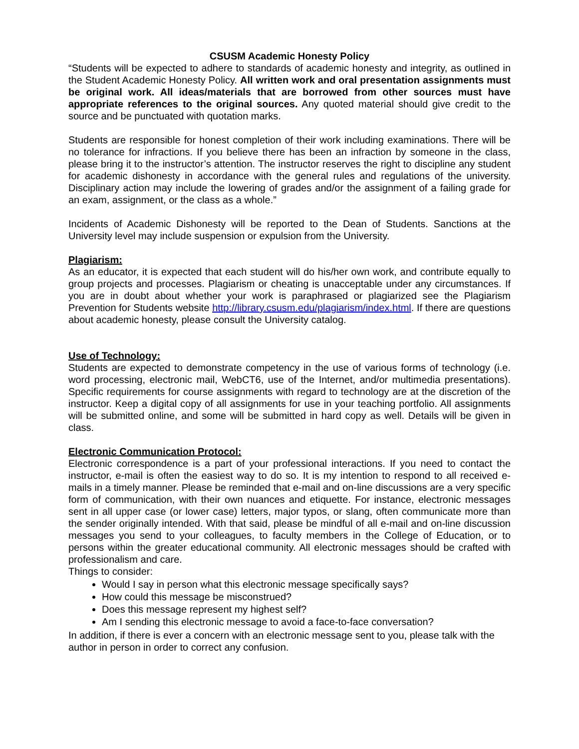CSUSM Academic Honesty Policy
“Students will be expected to adhere to standards of academic honesty and integrity, as outlined in the Student Academic Honesty Policy. All written work and oral presentation assignments must be original work. All ideas/materials that are borrowed from other sources must have appropriate references to the original sources. Any quoted material should give credit to the source and be punctuated with quotation marks.
Students are responsible for honest completion of their work including examinations. There will be no tolerance for infractions. If you believe there has been an infraction by someone in the class, please bring it to the instructor’s attention. The instructor reserves the right to discipline any student for academic dishonesty in accordance with the general rules and regulations of the university. Disciplinary action may include the lowering of grades and/or the assignment of a failing grade for an exam, assignment, or the class as a whole.”
Incidents of Academic Dishonesty will be reported to the Dean of Students. Sanctions at the University level may include suspension or expulsion from the University.
Plagiarism:
As an educator, it is expected that each student will do his/her own work, and contribute equally to group projects and processes. Plagiarism or cheating is unacceptable under any circumstances. If you are in doubt about whether your work is paraphrased or plagiarized see the Plagiarism Prevention for Students website http://library.csusm.edu/plagiarism/index.html. If there are questions about academic honesty, please consult the University catalog.
Use of Technology:
Students are expected to demonstrate competency in the use of various forms of technology (i.e. word processing, electronic mail, WebCT6, use of the Internet, and/or multimedia presentations). Specific requirements for course assignments with regard to technology are at the discretion of the instructor. Keep a digital copy of all assignments for use in your teaching portfolio. All assignments will be submitted online, and some will be submitted in hard copy as well. Details will be given in class.
Electronic Communication Protocol:
Electronic correspondence is a part of your professional interactions. If you need to contact the instructor, e-mail is often the easiest way to do so. It is my intention to respond to all received e-mails in a timely manner. Please be reminded that e-mail and on-line discussions are a very specific form of communication, with their own nuances and etiquette. For instance, electronic messages sent in all upper case (or lower case) letters, major typos, or slang, often communicate more than the sender originally intended. With that said, please be mindful of all e-mail and on-line discussion messages you send to your colleagues, to faculty members in the College of Education, or to persons within the greater educational community. All electronic messages should be crafted with professionalism and care.
Things to consider:
Would I say in person what this electronic message specifically says?
How could this message be misconstrued?
Does this message represent my highest self?
Am I sending this electronic message to avoid a face-to-face conversation?
In addition, if there is ever a concern with an electronic message sent to you, please talk with the author in person in order to correct any confusion.